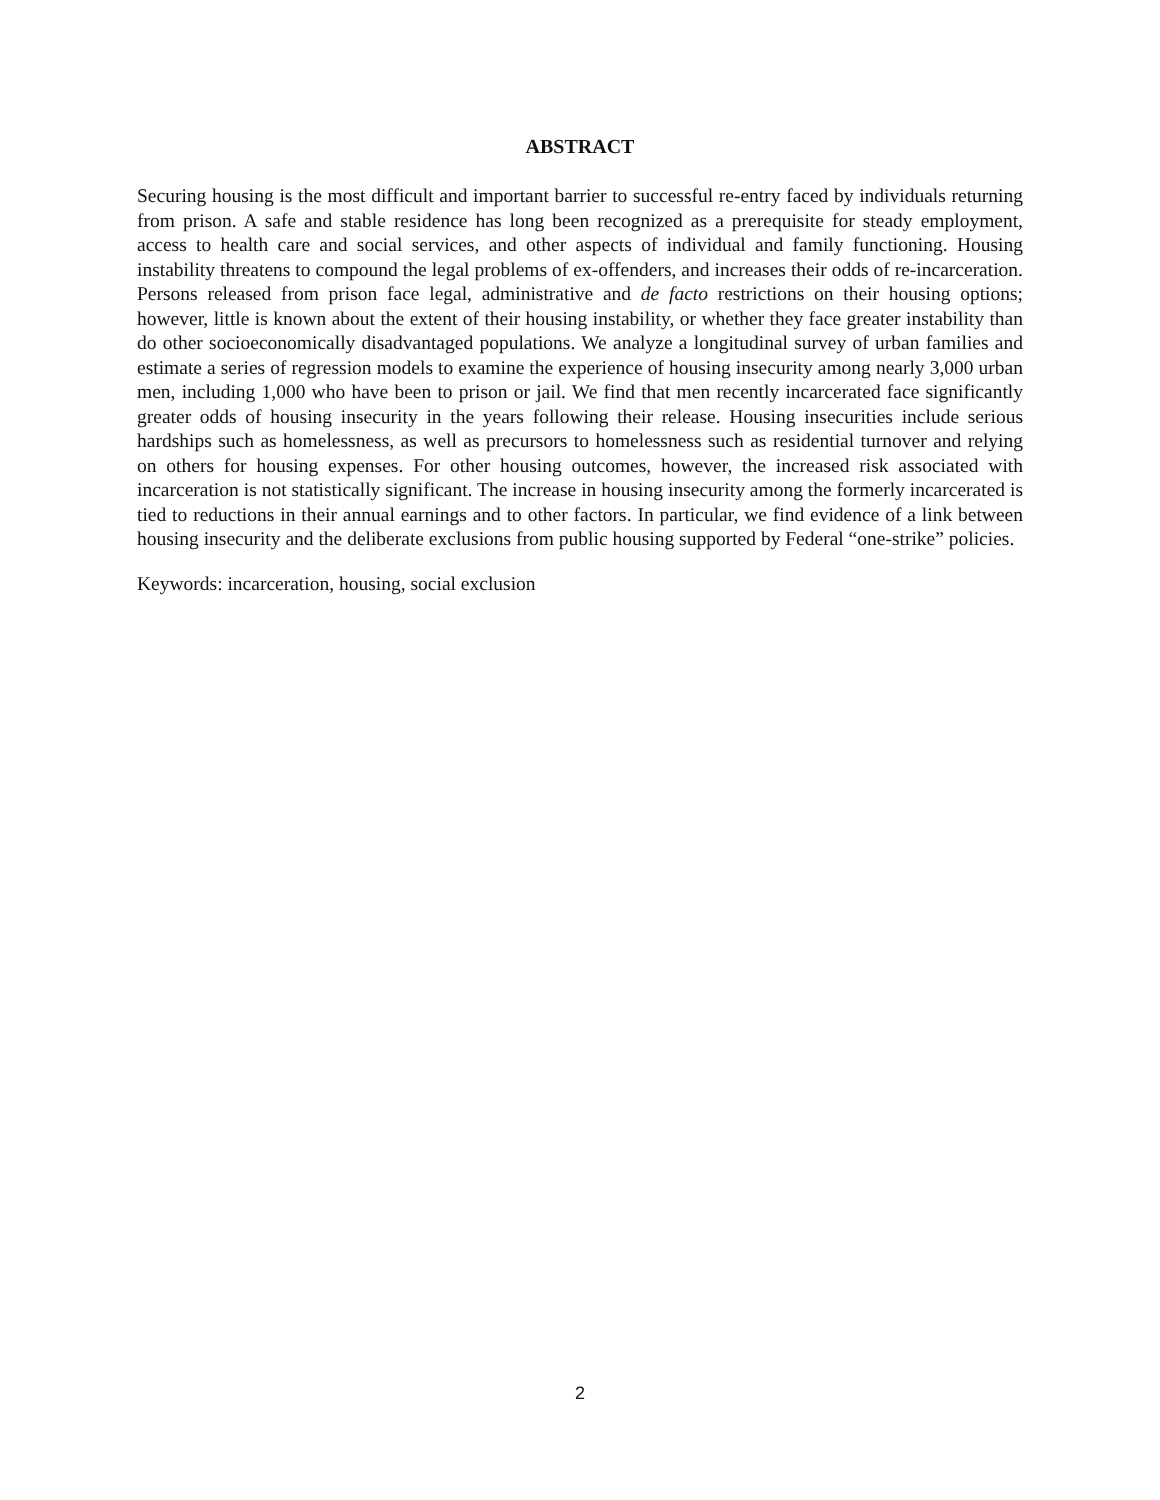ABSTRACT
Securing housing is the most difficult and important barrier to successful re-entry faced by individuals returning from prison. A safe and stable residence has long been recognized as a prerequisite for steady employment, access to health care and social services, and other aspects of individual and family functioning. Housing instability threatens to compound the legal problems of ex-offenders, and increases their odds of re-incarceration. Persons released from prison face legal, administrative and de facto restrictions on their housing options; however, little is known about the extent of their housing instability, or whether they face greater instability than do other socioeconomically disadvantaged populations. We analyze a longitudinal survey of urban families and estimate a series of regression models to examine the experience of housing insecurity among nearly 3,000 urban men, including 1,000 who have been to prison or jail. We find that men recently incarcerated face significantly greater odds of housing insecurity in the years following their release. Housing insecurities include serious hardships such as homelessness, as well as precursors to homelessness such as residential turnover and relying on others for housing expenses. For other housing outcomes, however, the increased risk associated with incarceration is not statistically significant. The increase in housing insecurity among the formerly incarcerated is tied to reductions in their annual earnings and to other factors. In particular, we find evidence of a link between housing insecurity and the deliberate exclusions from public housing supported by Federal “one-strike” policies.
Keywords: incarceration, housing, social exclusion
2